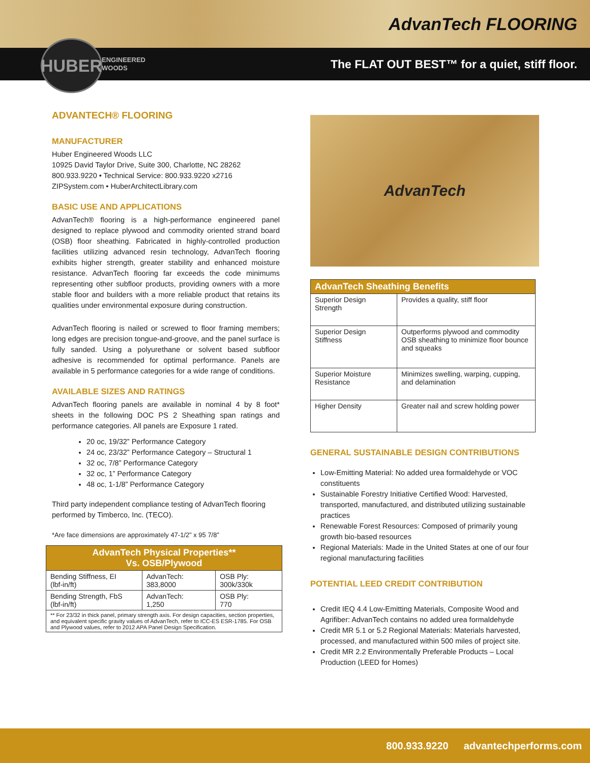AdvanTech FLOORING
ENGINEERED
WOODS
The FLAT OUT BEST™ for a quiet, stiff floor.
HUBER
ADVANTECH® FLOORING
MANUFACTURER
Huber Engineered Woods LLC
10925 David Taylor Drive, Suite 300, Charlotte, NC 28262
800.933.9220 • Technical Service: 800.933.9220 x2716
ZIPSystem.com • HuberArchitectLibrary.com
BASIC USE AND APPLICATIONS
AdvanTech® flooring is a high-performance engineered panel designed to replace plywood and commodity oriented strand board (OSB) floor sheathing. Fabricated in highly-controlled production facilities utilizing advanced resin technology, AdvanTech flooring exhibits higher strength, greater stability and enhanced moisture resistance. AdvanTech flooring far exceeds the code minimums representing other subfloor products, providing owners with a more stable floor and builders with a more reliable product that retains its qualities under environmental exposure during construction.
AdvanTech flooring is nailed or screwed to floor framing members; long edges are precision tongue-and-groove, and the panel surface is fully sanded. Using a polyurethane or solvent based subfloor adhesive is recommended for optimal performance. Panels are available in 5 performance categories for a wide range of conditions.
AVAILABLE SIZES AND RATINGS
AdvanTech flooring panels are available in nominal 4 by 8 foot* sheets in the following DOC PS 2 Sheathing span ratings and performance categories. All panels are Exposure 1 rated.
20 oc, 19/32” Performance Category
24 oc, 23/32” Performance Category – Structural 1
32 oc, 7/8” Performance Category
32 oc, 1” Performance Category
48 oc, 1-1/8” Performance Category
Third party independent compliance testing of AdvanTech flooring performed by Timberco, Inc. (TECO).
*Are face dimensions are approximately 47-1/2” x 95 7/8”
| AdvanTech Physical Properties** Vs. OSB/Plywood | | |
| --- | --- | --- |
| Bending Stiffness, EI (lbf-in/ft) | AdvanTech: 383,8000 | OSB Ply: 300k/330k |
| Bending Strength, FbS (lbf-in/ft) | AdvanTech: 1,250 | OSB Ply: 770 |
| ** For 23/32 in thick panel, primary strength axis. For design capacities, section properties, and equivalent specific gravity values of AdvanTech, refer to ICC-ES ESR-1785. For OSB and Plywood values, refer to 2012 APA Panel Design Specification. | | |
AdvanTech
| AdvanTech Sheathing Benefits | |
| --- | --- |
| Superior Design Strength | Provides a quality, stiff floor |
| Superior Design Stiffness | Outperforms plywood and commodity OSB sheathing to minimize floor bounce and squeaks |
| Superior Moisture Resistance | Minimizes swelling, warping, cupping, and delamination |
| Higher Density | Greater nail and screw holding power |
GENERAL SUSTAINABLE DESIGN CONTRIBUTIONS
Low-Emitting Material: No added urea formaldehyde or VOC constituents
Sustainable Forestry Initiative Certified Wood: Harvested, transported, manufactured, and distributed utilizing sustainable practices
Renewable Forest Resources: Composed of primarily young growth bio-based resources
Regional Materials: Made in the United States at one of our four regional manufacturing facilities
POTENTIAL LEED CREDIT CONTRIBUTION
Credit IEQ 4.4 Low-Emitting Materials, Composite Wood and Agrifiber: AdvanTech contains no added urea formaldehyde
Credit MR 5.1 or 5.2 Regional Materials: Materials harvested, processed, and manufactured within 500 miles of project site.
Credit MR 2.2 Environmentally Preferable Products – Local Production (LEED for Homes)
800.933.9220 advantechperforms.com